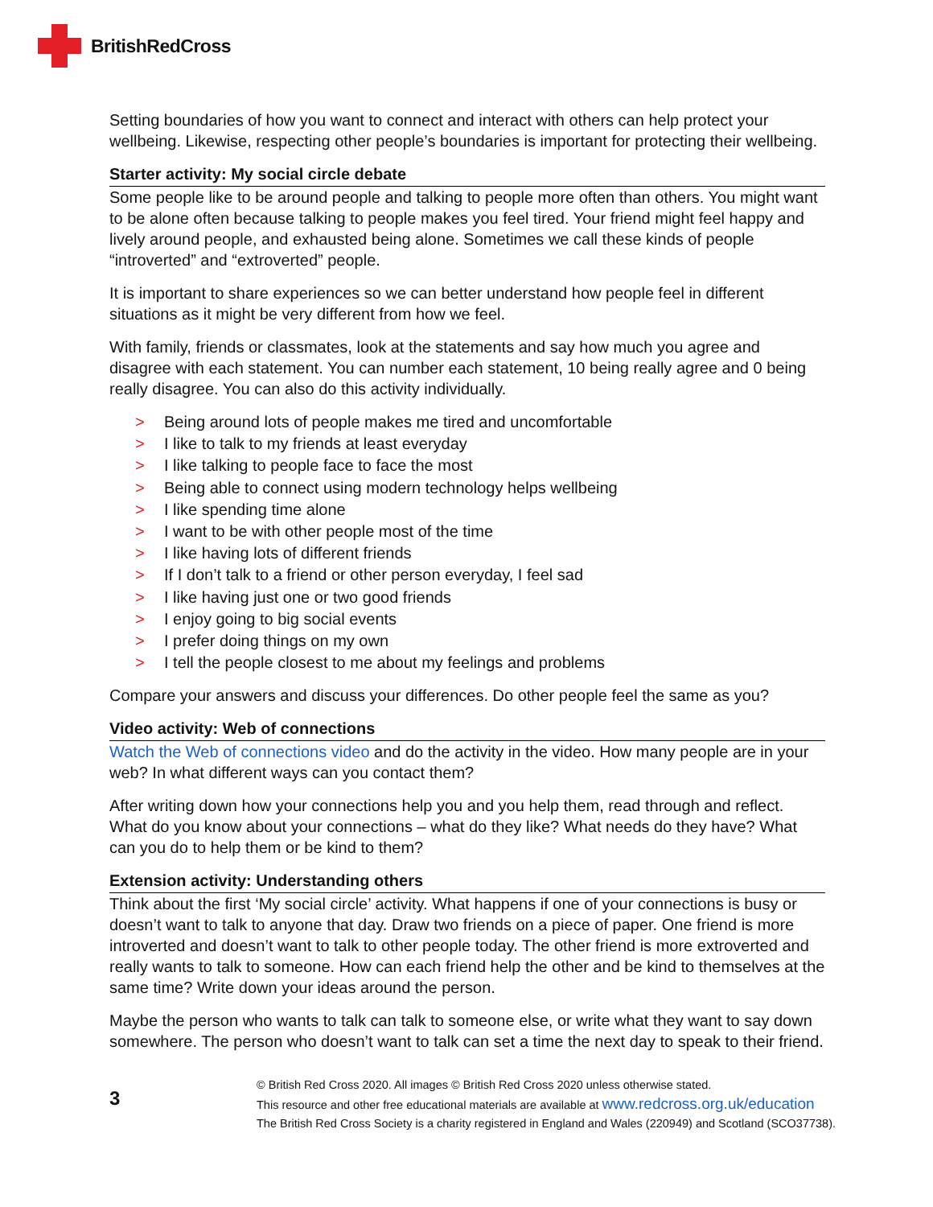BritishRedCross
Setting boundaries of how you want to connect and interact with others can help protect your wellbeing. Likewise, respecting other people’s boundaries is important for protecting their wellbeing.
Starter activity: My social circle debate
Some people like to be around people and talking to people more often than others. You might want to be alone often because talking to people makes you feel tired. Your friend might feel happy and lively around people, and exhausted being alone. Sometimes we call these kinds of people “introverted” and “extroverted” people.
It is important to share experiences so we can better understand how people feel in different situations as it might be very different from how we feel.
With family, friends or classmates, look at the statements and say how much you agree and disagree with each statement. You can number each statement, 10 being really agree and 0 being really disagree. You can also do this activity individually.
> Being around lots of people makes me tired and uncomfortable
> I like to talk to my friends at least everyday
> I like talking to people face to face the most
> Being able to connect using modern technology helps wellbeing
> I like spending time alone
> I want to be with other people most of the time
> I like having lots of different friends
> If I don’t talk to a friend or other person everyday, I feel sad
> I like having just one or two good friends
> I enjoy going to big social events
> I prefer doing things on my own
> I tell the people closest to me about my feelings and problems
Compare your answers and discuss your differences. Do other people feel the same as you?
Video activity: Web of connections
Watch the Web of connections video and do the activity in the video. How many people are in your web? In what different ways can you contact them?
After writing down how your connections help you and you help them, read through and reflect. What do you know about your connections – what do they like? What needs do they have? What can you do to help them or be kind to them?
Extension activity: Understanding others
Think about the first ‘My social circle’ activity. What happens if one of your connections is busy or doesn’t want to talk to anyone that day. Draw two friends on a piece of paper. One friend is more introverted and doesn’t want to talk to other people today. The other friend is more extroverted and really wants to talk to someone. How can each friend help the other and be kind to themselves at the same time? Write down your ideas around the person.
Maybe the person who wants to talk can talk to someone else, or write what they want to say down somewhere. The person who doesn’t want to talk can set a time the next day to speak to their friend.
3
© British Red Cross 2020. All images © British Red Cross 2020 unless otherwise stated.
This resource and other free educational materials are available at www.redcross.org.uk/education
The British Red Cross Society is a charity registered in England and Wales (220949) and Scotland (SCO37738).